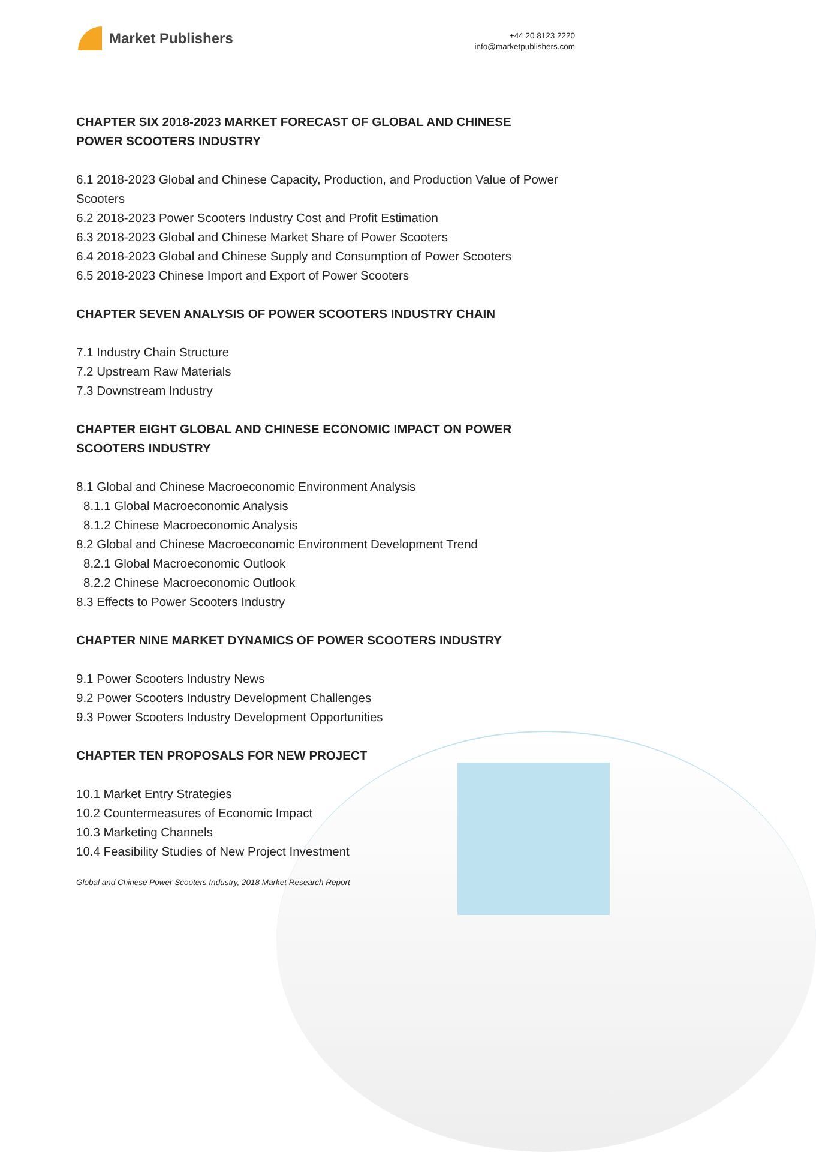Market Publishers
+44 20 8123 2220
info@marketpublishers.com
CHAPTER SIX 2018-2023 MARKET FORECAST OF GLOBAL AND CHINESE POWER SCOOTERS INDUSTRY
6.1 2018-2023 Global and Chinese Capacity, Production, and Production Value of Power Scooters
6.2 2018-2023 Power Scooters Industry Cost and Profit Estimation
6.3 2018-2023 Global and Chinese Market Share of Power Scooters
6.4 2018-2023 Global and Chinese Supply and Consumption of Power Scooters
6.5 2018-2023 Chinese Import and Export of Power Scooters
CHAPTER SEVEN ANALYSIS OF POWER SCOOTERS INDUSTRY CHAIN
7.1 Industry Chain Structure
7.2 Upstream Raw Materials
7.3 Downstream Industry
CHAPTER EIGHT GLOBAL AND CHINESE ECONOMIC IMPACT ON POWER SCOOTERS INDUSTRY
8.1 Global and Chinese Macroeconomic Environment Analysis
8.1.1 Global Macroeconomic Analysis
8.1.2 Chinese Macroeconomic Analysis
8.2 Global and Chinese Macroeconomic Environment Development Trend
8.2.1 Global Macroeconomic Outlook
8.2.2 Chinese Macroeconomic Outlook
8.3 Effects to Power Scooters Industry
CHAPTER NINE MARKET DYNAMICS OF POWER SCOOTERS INDUSTRY
9.1 Power Scooters Industry News
9.2 Power Scooters Industry Development Challenges
9.3 Power Scooters Industry Development Opportunities
CHAPTER TEN PROPOSALS FOR NEW PROJECT
10.1 Market Entry Strategies
10.2 Countermeasures of Economic Impact
10.3 Marketing Channels
10.4 Feasibility Studies of New Project Investment
Global and Chinese Power Scooters Industry, 2018 Market Research Report